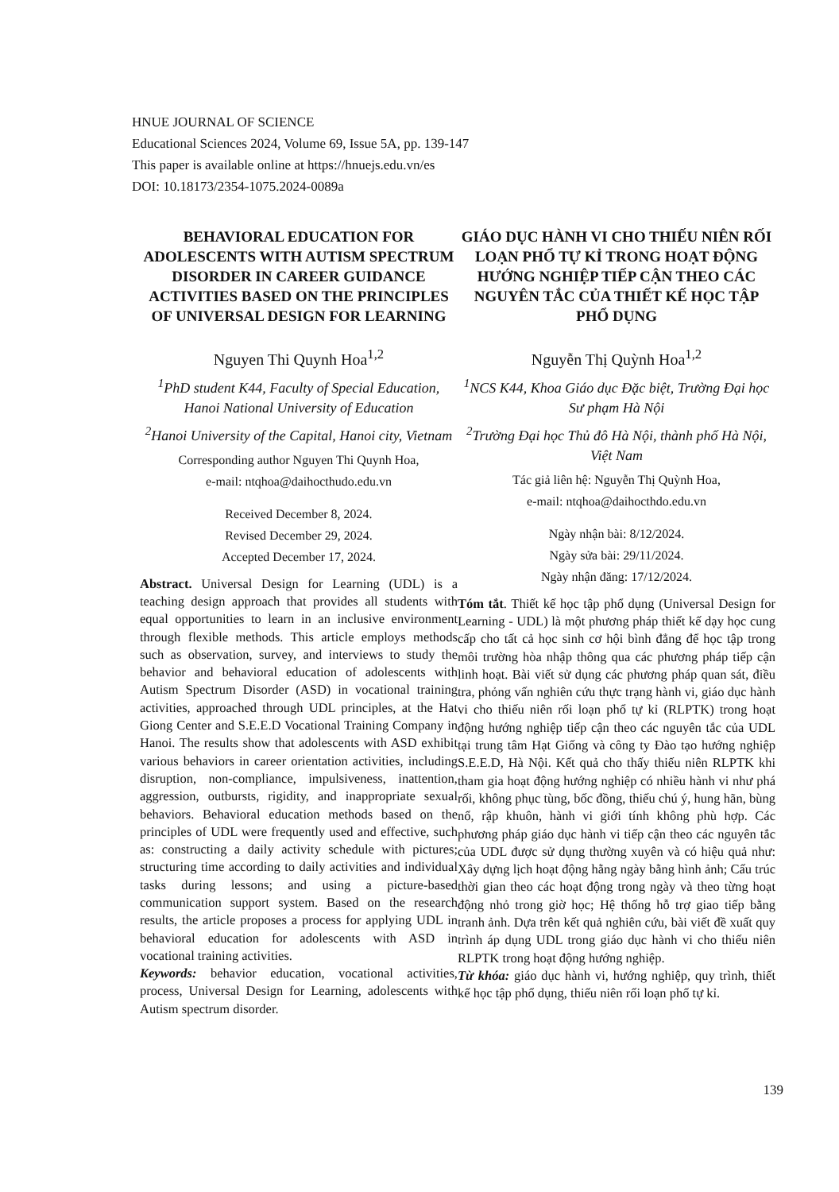HNUE JOURNAL OF SCIENCE
Educational Sciences 2024, Volume 69, Issue 5A, pp. 139-147
This paper is available online at https://hnuejs.edu.vn/es
DOI: 10.18173/2354-1075.2024-0089a
BEHAVIORAL EDUCATION FOR ADOLESCENTS WITH AUTISM SPECTRUM DISORDER IN CAREER GUIDANCE ACTIVITIES BASED ON THE PRINCIPLES OF UNIVERSAL DESIGN FOR LEARNING
Nguyen Thi Quynh Hoa<sup>1,2</sup>
<sup>1</sup> PhD student K44, Faculty of Special Education, Hanoi National University of Education
<sup>2</sup> Hanoi University of the Capital, Hanoi city, Vietnam
Corresponding author Nguyen Thi Quynh Hoa,
e-mail: ntqhoa@daihocthudo.edu.vn
Received December 8, 2024.
Revised December 29, 2024.
Accepted December 17, 2024.
Abstract. Universal Design for Learning (UDL) is a teaching design approach that provides all students with equal opportunities to learn in an inclusive environment through flexible methods. This article employs methods such as observation, survey, and interviews to study the behavior and behavioral education of adolescents with Autism Spectrum Disorder (ASD) in vocational training activities, approached through UDL principles, at the Hat Giong Center and S.E.E.D Vocational Training Company in Hanoi. The results show that adolescents with ASD exhibit various behaviors in career orientation activities, including disruption, non-compliance, impulsiveness, inattention, aggression, outbursts, rigidity, and inappropriate sexual behaviors. Behavioral education methods based on the principles of UDL were frequently used and effective, such as: constructing a daily activity schedule with pictures; structuring time according to daily activities and individual tasks during lessons; and using a picture-based communication support system. Based on the research results, the article proposes a process for applying UDL in behavioral education for adolescents with ASD in vocational training activities.
Keywords: behavior education, vocational activities, process, Universal Design for Learning, adolescents with Autism spectrum disorder.
GIÁO DỤC HÀNH VI CHO THIẾU NIÊN RỐI LOẠN PHỔ TỰ KỈ TRONG HOẠT ĐỘNG HƯỚNG NGHIỆP TIẾP CẬN THEO CÁC NGUYÊN TẮC CỦA THIẾT KẾ HỌC TẬP PHỔ DỤNG
Nguyễn Thị Quỳnh Hoa<sup>1,2</sup>
<sup>1</sup> NCS K44, Khoa Giáo dục Đặc biệt, Trường Đại học Sư phạm Hà Nội
<sup>2</sup> Trường Đại học Thủ đô Hà Nội, thành phố Hà Nội, Việt Nam
Tác giả liên hệ: Nguyễn Thị Quỳnh Hoa,
e-mail: ntqhoa@daihocthdo.edu.vn
Ngày nhận bài: 8/12/2024.
Ngày sửa bài: 29/11/2024.
Ngày nhận đăng: 17/12/2024.
Tóm tắt. Thiết kế học tập phổ dụng (Universal Design for Learning - UDL) là một phương pháp thiết kế dạy học cung cấp cho tất cả học sinh cơ hội bình đẳng để học tập trong môi trường hòa nhập thông qua các phương pháp tiếp cận linh hoạt. Bài viết sử dụng các phương pháp quan sát, điều tra, phỏng vấn nghiên cứu thực trạng hành vi, giáo dục hành vi cho thiếu niên rối loạn phổ tự kỉ (RLPTK) trong hoạt động hướng nghiệp tiếp cận theo các nguyên tắc của UDL tại trung tâm Hạt Giống và công ty Đào tạo hướng nghiệp S.E.E.D, Hà Nội. Kết quả cho thấy thiếu niên RLPTK khi tham gia hoạt động hướng nghiệp có nhiều hành vi như phá rối, không phục tùng, bốc đồng, thiếu chú ý, hung hãn, bùng nổ, rập khuôn, hành vi giới tính không phù hợp. Các phương pháp giáo dục hành vi tiếp cận theo các nguyên tắc của UDL được sử dụng thường xuyên và có hiệu quả như: Xây dựng lịch hoạt động hằng ngày bằng hình ảnh; Cấu trúc thời gian theo các hoạt động trong ngày và theo từng hoạt động nhỏ trong giờ học; Hệ thống hỗ trợ giao tiếp bằng tranh ảnh. Dựa trên kết quả nghiên cứu, bài viết đề xuất quy trình áp dụng UDL trong giáo dục hành vi cho thiếu niên RLPTK trong hoạt động hướng nghiệp.
Từ khóa: giáo dục hành vi, hướng nghiệp, quy trình, thiết kế học tập phổ dụng, thiếu niên rối loạn phổ tự kỉ.
139